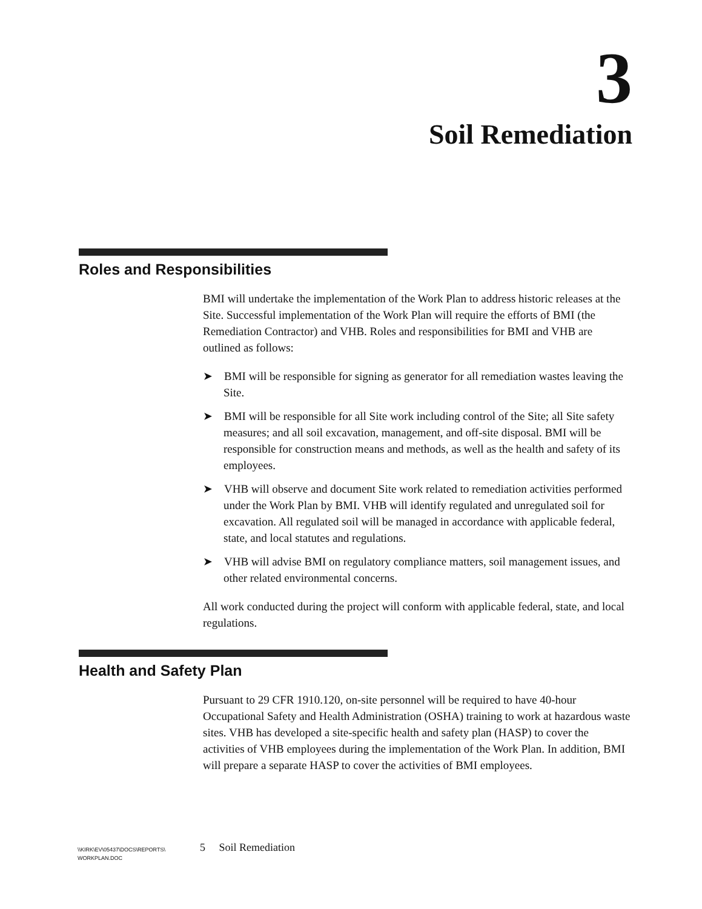3
Soil Remediation
Roles and Responsibilities
BMI will undertake the implementation of the Work Plan to address historic releases at the Site. Successful implementation of the Work Plan will require the efforts of BMI (the Remediation Contractor) and VHB. Roles and responsibilities for BMI and VHB are outlined as follows:
➤ BMI will be responsible for signing as generator for all remediation wastes leaving the Site.
➤ BMI will be responsible for all Site work including control of the Site; all Site safety measures; and all soil excavation, management, and off-site disposal. BMI will be responsible for construction means and methods, as well as the health and safety of its employees.
➤ VHB will observe and document Site work related to remediation activities performed under the Work Plan by BMI. VHB will identify regulated and unregulated soil for excavation. All regulated soil will be managed in accordance with applicable federal, state, and local statutes and regulations.
➤ VHB will advise BMI on regulatory compliance matters, soil management issues, and other related environmental concerns.
All work conducted during the project will conform with applicable federal, state, and local regulations.
Health and Safety Plan
Pursuant to 29 CFR 1910.120, on-site personnel will be required to have 40-hour Occupational Safety and Health Administration (OSHA) training to work at hazardous waste sites. VHB has developed a site-specific health and safety plan (HASP) to cover the activities of VHB employees during the implementation of the Work Plan. In addition, BMI will prepare a separate HASP to cover the activities of BMI employees.
\\KIRK\EV\05437\DOCS\REPORTS\
WORKPLAN.DOC
5 Soil Remediation